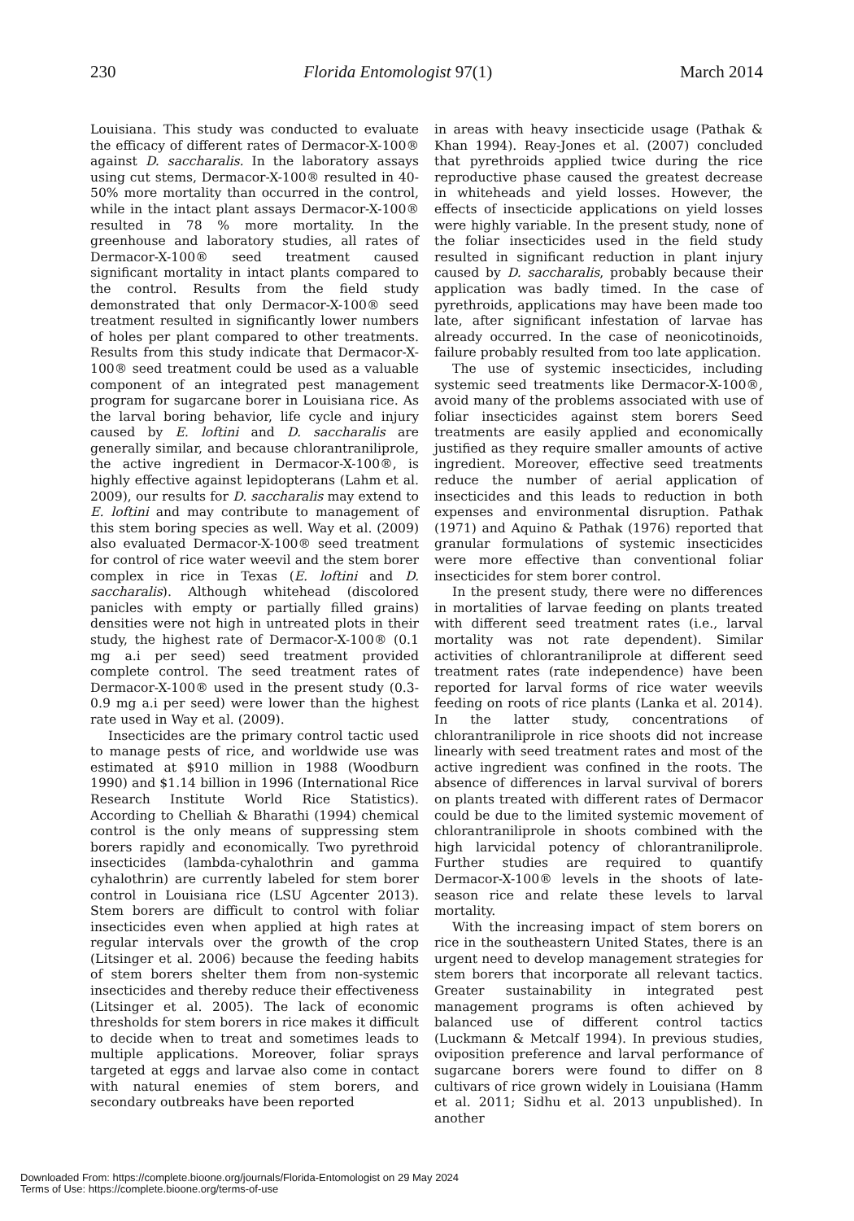230 Florida Entomologist 97(1) March 2014
Louisiana. This study was conducted to evaluate the efficacy of different rates of Dermacor-X-100® against D. saccharalis. In the laboratory assays using cut stems, Dermacor-X-100® resulted in 40-50% more mortality than occurred in the control, while in the intact plant assays Dermacor-X-100® resulted in 78 % more mortality. In the greenhouse and laboratory studies, all rates of Dermacor-X-100® seed treatment caused significant mortality in intact plants compared to the control. Results from the field study demonstrated that only Dermacor-X-100® seed treatment resulted in significantly lower numbers of holes per plant compared to other treatments. Results from this study indicate that Dermacor-X-100® seed treatment could be used as a valuable component of an integrated pest management program for sugarcane borer in Louisiana rice. As the larval boring behavior, life cycle and injury caused by E. loftini and D. saccharalis are generally similar, and because chlorantraniliprole, the active ingredient in Dermacor-X-100®, is highly effective against lepidopterans (Lahm et al. 2009), our results for D. saccharalis may extend to E. loftini and may contribute to management of this stem boring species as well. Way et al. (2009) also evaluated Dermacor-X-100® seed treatment for control of rice water weevil and the stem borer complex in rice in Texas (E. loftini and D. saccharalis). Although whitehead (discolored panicles with empty or partially filled grains) densities were not high in untreated plots in their study, the highest rate of Dermacor-X-100® (0.1 mg a.i per seed) seed treatment provided complete control. The seed treatment rates of Dermacor-X-100® used in the present study (0.3-0.9 mg a.i per seed) were lower than the highest rate used in Way et al. (2009).
Insecticides are the primary control tactic used to manage pests of rice, and worldwide use was estimated at $910 million in 1988 (Woodburn 1990) and $1.14 billion in 1996 (International Rice Research Institute World Rice Statistics). According to Chelliah & Bharathi (1994) chemical control is the only means of suppressing stem borers rapidly and economically. Two pyrethroid insecticides (lambda-cyhalothrin and gamma cyhalothrin) are currently labeled for stem borer control in Louisiana rice (LSU Agcenter 2013). Stem borers are difficult to control with foliar insecticides even when applied at high rates at regular intervals over the growth of the crop (Litsinger et al. 2006) because the feeding habits of stem borers shelter them from non-systemic insecticides and thereby reduce their effectiveness (Litsinger et al. 2005). The lack of economic thresholds for stem borers in rice makes it difficult to decide when to treat and sometimes leads to multiple applications. Moreover, foliar sprays targeted at eggs and larvae also come in contact with natural enemies of stem borers, and secondary outbreaks have been reported
in areas with heavy insecticide usage (Pathak & Khan 1994). Reay-Jones et al. (2007) concluded that pyrethroids applied twice during the rice reproductive phase caused the greatest decrease in whiteheads and yield losses. However, the effects of insecticide applications on yield losses were highly variable. In the present study, none of the foliar insecticides used in the field study resulted in significant reduction in plant injury caused by D. saccharalis, probably because their application was badly timed. In the case of pyrethroids, applications may have been made too late, after significant infestation of larvae has already occurred. In the case of neonicotinoids, failure probably resulted from too late application.
The use of systemic insecticides, including systemic seed treatments like Dermacor-X-100®, avoid many of the problems associated with use of foliar insecticides against stem borers Seed treatments are easily applied and economically justified as they require smaller amounts of active ingredient. Moreover, effective seed treatments reduce the number of aerial application of insecticides and this leads to reduction in both expenses and environmental disruption. Pathak (1971) and Aquino & Pathak (1976) reported that granular formulations of systemic insecticides were more effective than conventional foliar insecticides for stem borer control.
In the present study, there were no differences in mortalities of larvae feeding on plants treated with different seed treatment rates (i.e., larval mortality was not rate dependent). Similar activities of chlorantraniliprole at different seed treatment rates (rate independence) have been reported for larval forms of rice water weevils feeding on roots of rice plants (Lanka et al. 2014). In the latter study, concentrations of chlorantraniliprole in rice shoots did not increase linearly with seed treatment rates and most of the active ingredient was confined in the roots. The absence of differences in larval survival of borers on plants treated with different rates of Dermacor could be due to the limited systemic movement of chlorantraniliprole in shoots combined with the high larvicidal potency of chlorantraniliprole. Further studies are required to quantify Dermacor-X-100® levels in the shoots of late-season rice and relate these levels to larval mortality.
With the increasing impact of stem borers on rice in the southeastern United States, there is an urgent need to develop management strategies for stem borers that incorporate all relevant tactics. Greater sustainability in integrated pest management programs is often achieved by balanced use of different control tactics (Luckmann & Metcalf 1994). In previous studies, oviposition preference and larval performance of sugarcane borers were found to differ on 8 cultivars of rice grown widely in Louisiana (Hamm et al. 2011; Sidhu et al. 2013 unpublished). In another
Downloaded From: https://complete.bioone.org/journals/Florida-Entomologist on 29 May 2024
Terms of Use: https://complete.bioone.org/terms-of-use